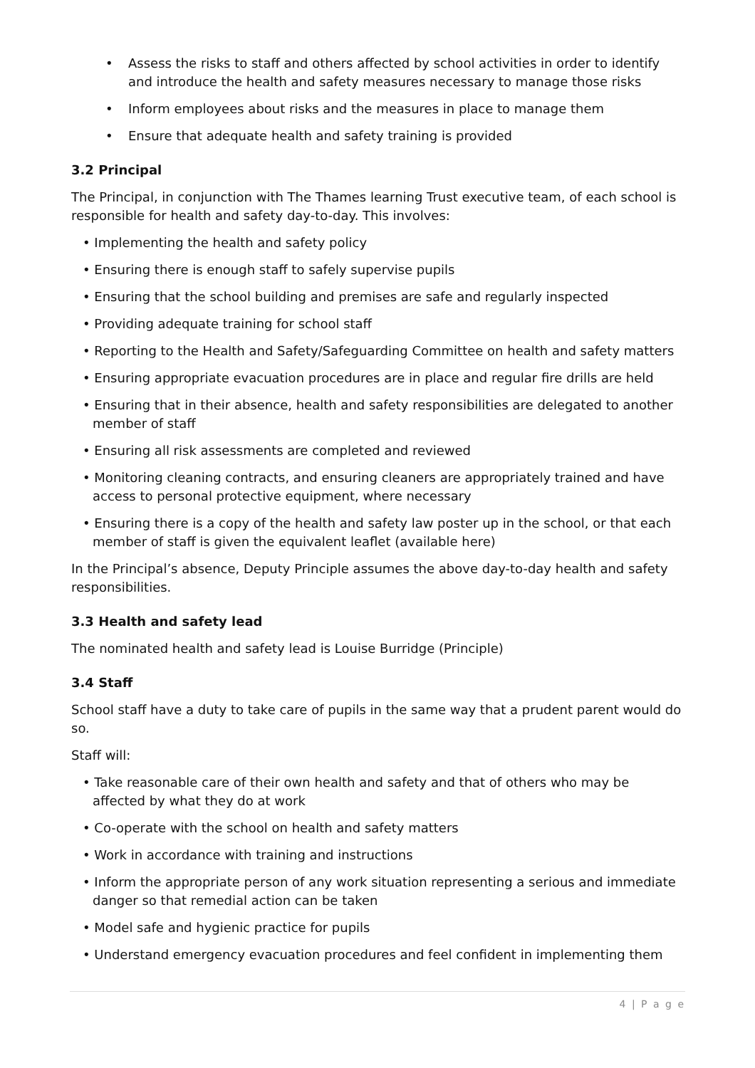• Assess the risks to staff and others affected by school activities in order to identify and introduce the health and safety measures necessary to manage those risks
• Inform employees about risks and the measures in place to manage them
• Ensure that adequate health and safety training is provided
3.2 Principal
The Principal, in conjunction with The Thames learning Trust executive team, of each school is responsible for health and safety day-to-day. This involves:
• Implementing the health and safety policy
• Ensuring there is enough staff to safely supervise pupils
• Ensuring that the school building and premises are safe and regularly inspected
• Providing adequate training for school staff
• Reporting to the Health and Safety/Safeguarding Committee on health and safety matters
• Ensuring appropriate evacuation procedures are in place and regular fire drills are held
• Ensuring that in their absence, health and safety responsibilities are delegated to another member of staff
• Ensuring all risk assessments are completed and reviewed
• Monitoring cleaning contracts, and ensuring cleaners are appropriately trained and have access to personal protective equipment, where necessary
• Ensuring there is a copy of the health and safety law poster up in the school, or that each member of staff is given the equivalent leaflet (available here)
In the Principal’s absence, Deputy Principle assumes the above day-to-day health and safety responsibilities.
3.3 Health and safety lead
The nominated health and safety lead is Louise Burridge (Principle)
3.4 Staff
School staff have a duty to take care of pupils in the same way that a prudent parent would do so.
Staff will:
• Take reasonable care of their own health and safety and that of others who may be affected by what they do at work
• Co-operate with the school on health and safety matters
• Work in accordance with training and instructions
• Inform the appropriate person of any work situation representing a serious and immediate danger so that remedial action can be taken
• Model safe and hygienic practice for pupils
• Understand emergency evacuation procedures and feel confident in implementing them
4 | P a g e